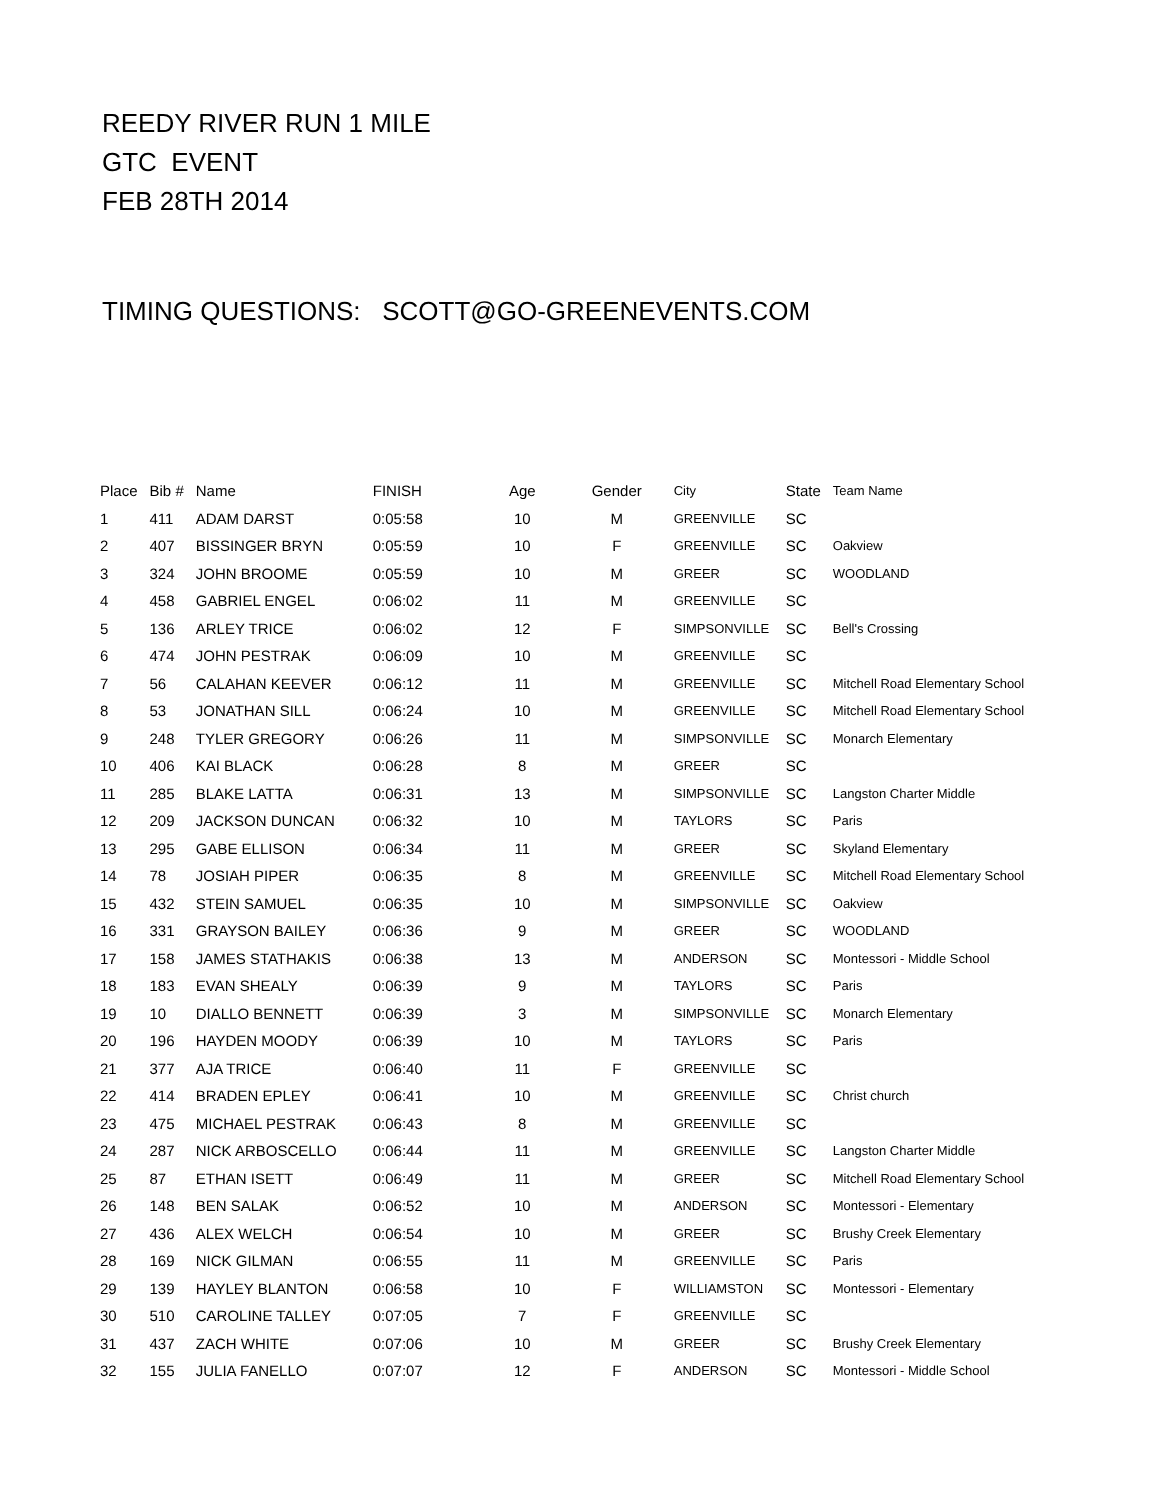REEDY RIVER RUN 1 MILE
GTC EVENT
FEB 28TH 2014
TIMING QUESTIONS: SCOTT@GO-GREENEVENTS.COM
| Place | Bib # | Name | FINISH | Age | Gender | City | State | Team Name |
| --- | --- | --- | --- | --- | --- | --- | --- | --- |
| 1 | 411 | ADAM DARST | 0:05:58 | 10 | M | GREENVILLE | SC | |
| 2 | 407 | BISSINGER BRYN | 0:05:59 | 10 | F | GREENVILLE | SC | Oakview |
| 3 | 324 | JOHN BROOME | 0:05:59 | 10 | M | GREER | SC | WOODLAND |
| 4 | 458 | GABRIEL ENGEL | 0:06:02 | 11 | M | GREENVILLE | SC | |
| 5 | 136 | ARLEY TRICE | 0:06:02 | 12 | F | SIMPSONVILLE | SC | Bell's Crossing |
| 6 | 474 | JOHN PESTRAK | 0:06:09 | 10 | M | GREENVILLE | SC | |
| 7 | 56 | CALAHAN KEEVER | 0:06:12 | 11 | M | GREENVILLE | SC | Mitchell Road Elementary School |
| 8 | 53 | JONATHAN SILL | 0:06:24 | 10 | M | GREENVILLE | SC | Mitchell Road Elementary School |
| 9 | 248 | TYLER GREGORY | 0:06:26 | 11 | M | SIMPSONVILLE | SC | Monarch Elementary |
| 10 | 406 | KAI BLACK | 0:06:28 | 8 | M | GREER | SC | |
| 11 | 285 | BLAKE LATTA | 0:06:31 | 13 | M | SIMPSONVILLE | SC | Langston Charter Middle |
| 12 | 209 | JACKSON DUNCAN | 0:06:32 | 10 | M | TAYLORS | SC | Paris |
| 13 | 295 | GABE ELLISON | 0:06:34 | 11 | M | GREER | SC | Skyland Elementary |
| 14 | 78 | JOSIAH PIPER | 0:06:35 | 8 | M | GREENVILLE | SC | Mitchell Road Elementary School |
| 15 | 432 | STEIN SAMUEL | 0:06:35 | 10 | M | SIMPSONVILLE | SC | Oakview |
| 16 | 331 | GRAYSON BAILEY | 0:06:36 | 9 | M | GREER | SC | WOODLAND |
| 17 | 158 | JAMES STATHAKIS | 0:06:38 | 13 | M | ANDERSON | SC | Montessori - Middle School |
| 18 | 183 | EVAN SHEALY | 0:06:39 | 9 | M | TAYLORS | SC | Paris |
| 19 | 10 | DIALLO BENNETT | 0:06:39 | 3 | M | SIMPSONVILLE | SC | Monarch Elementary |
| 20 | 196 | HAYDEN MOODY | 0:06:39 | 10 | M | TAYLORS | SC | Paris |
| 21 | 377 | AJA TRICE | 0:06:40 | 11 | F | GREENVILLE | SC | |
| 22 | 414 | BRADEN EPLEY | 0:06:41 | 10 | M | GREENVILLE | SC | Christ church |
| 23 | 475 | MICHAEL PESTRAK | 0:06:43 | 8 | M | GREENVILLE | SC | |
| 24 | 287 | NICK ARBOSCELLO | 0:06:44 | 11 | M | GREENVILLE | SC | Langston Charter Middle |
| 25 | 87 | ETHAN ISETT | 0:06:49 | 11 | M | GREER | SC | Mitchell Road Elementary School |
| 26 | 148 | BEN SALAK | 0:06:52 | 10 | M | ANDERSON | SC | Montessori - Elementary |
| 27 | 436 | ALEX WELCH | 0:06:54 | 10 | M | GREER | SC | Brushy Creek Elementary |
| 28 | 169 | NICK GILMAN | 0:06:55 | 11 | M | GREENVILLE | SC | Paris |
| 29 | 139 | HAYLEY BLANTON | 0:06:58 | 10 | F | WILLIAMSTON | SC | Montessori - Elementary |
| 30 | 510 | CAROLINE TALLEY | 0:07:05 | 7 | F | GREENVILLE | SC | |
| 31 | 437 | ZACH WHITE | 0:07:06 | 10 | M | GREER | SC | Brushy Creek Elementary |
| 32 | 155 | JULIA FANELLO | 0:07:07 | 12 | F | ANDERSON | SC | Montessori - Middle School |